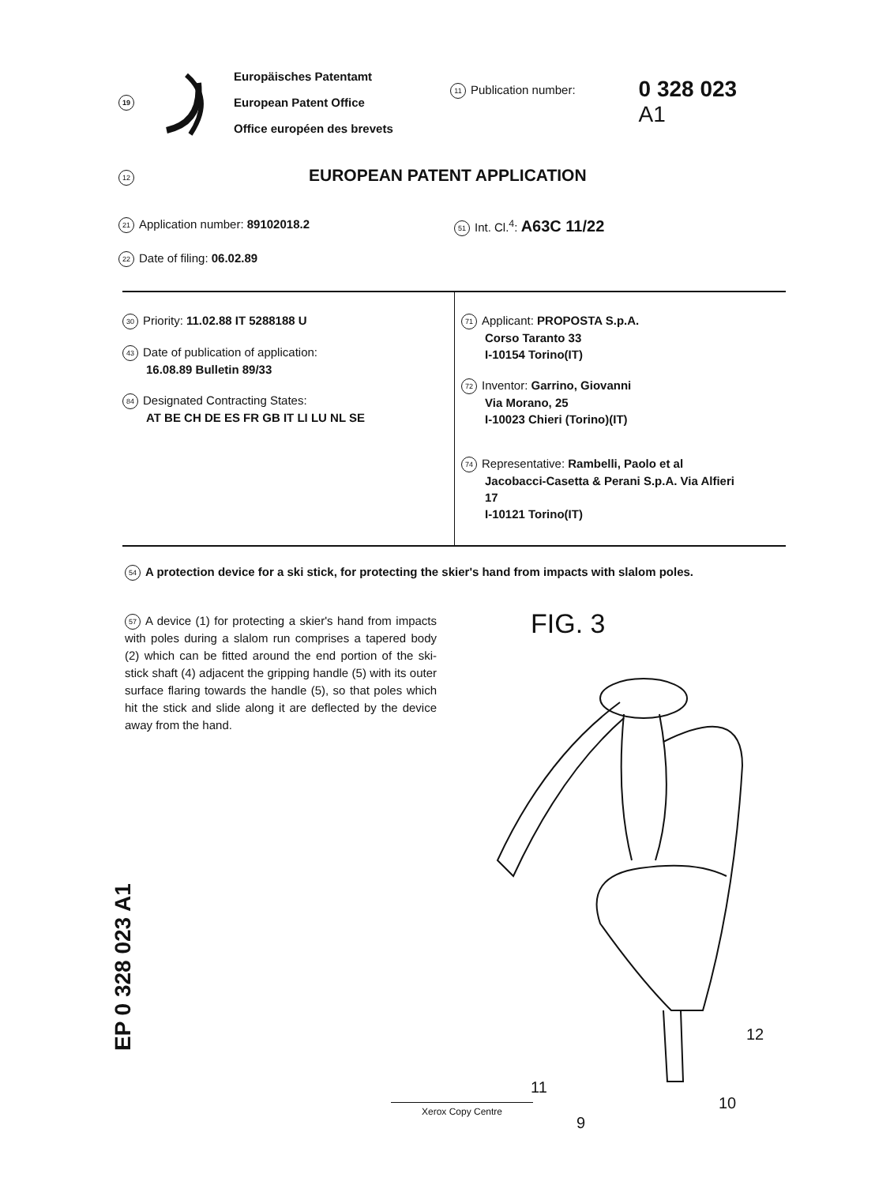19
Europäisches Patentamt
European Patent Office
Office européen des brevets
11 Publication number:
0 328 023
A1
12 EUROPEAN PATENT APPLICATION
21 Application number: 89102018.2
51 Int. Cl.<sup>4</sup>: A63C 11/22
22 Date of filing: 06.02.89
30 Priority: 11.02.88 IT 5288188 U
43 Date of publication of application:
16.08.89 Bulletin 89/33
84 Designated Contracting States:
AT BE CH DE ES FR GB IT LI LU NL SE
71 Applicant: PROPOSTA S.p.A.
Corso Taranto 33
I-10154 Torino(IT)
72 Inventor: Garrino, Giovanni
Via Morano, 25
I-10023 Chieri (Torino)(IT)
74 Representative: Rambelli, Paolo et al
Jacobacci-Casetta & Perani S.p.A. Via Alfieri
17
I-10121 Torino(IT)
54 A protection device for a ski stick, for protecting the skier's hand from impacts with slalom poles.
57 A device (1) for protecting a skier's hand from impacts with poles during a slalom run comprises a tapered body (2) which can be fitted around the end portion of the ski-stick shaft (4) adjacent the gripping handle (5) with its outer surface flaring towards the handle (5), so that poles which hit the stick and slide along it are deflected by the device away from the hand.
EP 0 328 023 A1
FIG. 3
12
11
9
10
Xerox Copy Centre